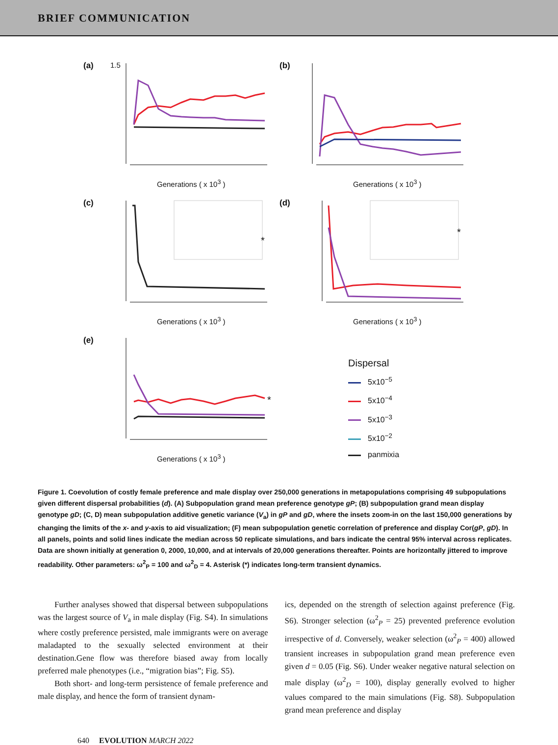BRIEF COMMUNICATION
(a) 1.5
Generations ( x 10<sup>3</sup> )
(b)
Generations ( x 10<sup>3</sup> )
(c)
*
Generations ( x 10<sup>3</sup> )
(d)
*
Generations ( x 10<sup>3</sup> )
(e)
*
Generations ( x 10<sup>3</sup> )
Dispersal
5x10<sup>−5</sup>
5x10<sup>−4</sup>
5x10<sup>−3</sup>
5x10<sup>−2</sup>
panmixia
Figure 1. Coevolution of costly female preference and male display over 250,000 generations in metapopulations comprising 49 subpopulations given different dispersal probabilities (d). (A) Subpopulation grand mean preference genotype gP; (B) subpopulation grand mean display genotype gD; (C, D) mean subpopulation additive genetic variance (V<sub>a</sub>) in gP and gD, where the insets zoom-in on the last 150,000 generations by changing the limits of the x- and y-axis to aid visualization; (F) mean subpopulation genetic correlation of preference and display Cor(gP, gD). In all panels, points and solid lines indicate the median across 50 replicate simulations, and bars indicate the central 95% interval across replicates. Data are shown initially at generation 0, 2000, 10,000, and at intervals of 20,000 generations thereafter. Points are horizontally jittered to improve readability. Other parameters: ω<sup>2</sup><sub>P</sub> = 100 and ω<sup>2</sup><sub>D</sub> = 4. Asterisk (*) indicates long-term transient dynamics.
Further analyses showed that dispersal between subpopulations was the largest source of V<sub>a</sub> in male display (Fig. S4). In simulations where costly preference persisted, male immigrants were on average maladapted to the sexually selected environment at their destination.Gene flow was therefore biased away from locally preferred male phenotypes (i.e., “migration bias”; Fig. S5).
Both short- and long-term persistence of female preference and male display, and hence the form of transient dynam-
ics, depended on the strength of selection against preference (Fig. S6). Stronger selection (ω<sup>2</sup><sub>P</sub> = 25) prevented preference evolution irrespective of d. Conversely, weaker selection (ω<sup>2</sup><sub>P</sub> = 400) allowed transient increases in subpopulation grand mean preference even given d = 0.05 (Fig. S6). Under weaker negative natural selection on male display (ω<sup>2</sup><sub>D</sub> = 100), display generally evolved to higher values compared to the main simulations (Fig. S8). Subpopulation grand mean preference and display
640 EVOLUTION MARCH 2022